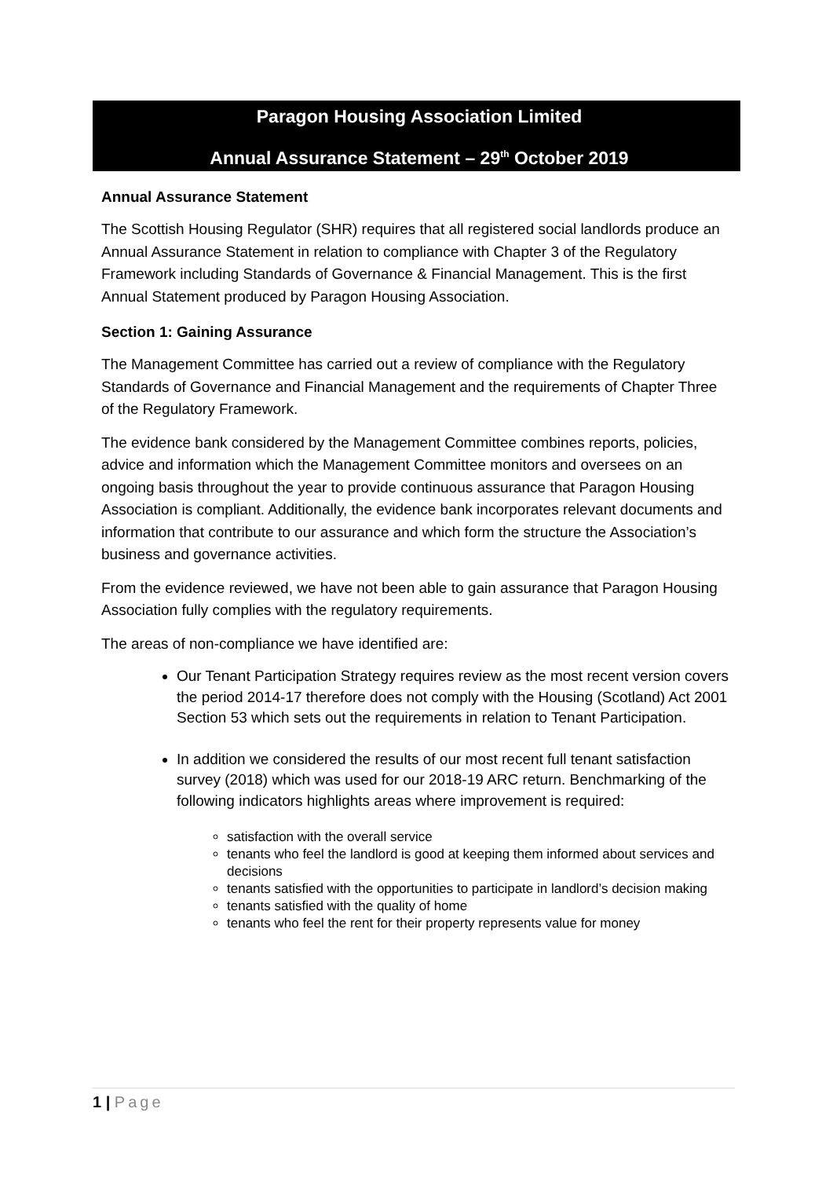Paragon Housing Association Limited
Annual Assurance Statement – 29<sup>th</sup> October 2019
Annual Assurance Statement
The Scottish Housing Regulator (SHR) requires that all registered social landlords produce an Annual Assurance Statement in relation to compliance with Chapter 3 of the Regulatory Framework including Standards of Governance & Financial Management. This is the first Annual Statement produced by Paragon Housing Association.
Section 1: Gaining Assurance
The Management Committee has carried out a review of compliance with the Regulatory Standards of Governance and Financial Management and the requirements of Chapter Three of the Regulatory Framework.
The evidence bank considered by the Management Committee combines reports, policies, advice and information which the Management Committee monitors and oversees on an ongoing basis throughout the year to provide continuous assurance that Paragon Housing Association is compliant. Additionally, the evidence bank incorporates relevant documents and information that contribute to our assurance and which form the structure the Association’s business and governance activities.
From the evidence reviewed, we have not been able to gain assurance that Paragon Housing Association fully complies with the regulatory requirements.
The areas of non-compliance we have identified are:
Our Tenant Participation Strategy requires review as the most recent version covers the period 2014-17 therefore does not comply with the Housing (Scotland) Act 2001 Section 53 which sets out the requirements in relation to Tenant Participation.
In addition we considered the results of our most recent full tenant satisfaction survey (2018) which was used for our 2018-19 ARC return. Benchmarking of the following indicators highlights areas where improvement is required:
satisfaction with the overall service
tenants who feel the landlord is good at keeping them informed about services and decisions
tenants satisfied with the opportunities to participate in landlord’s decision making
tenants satisfied with the quality of home
tenants who feel the rent for their property represents value for money
1 | Page